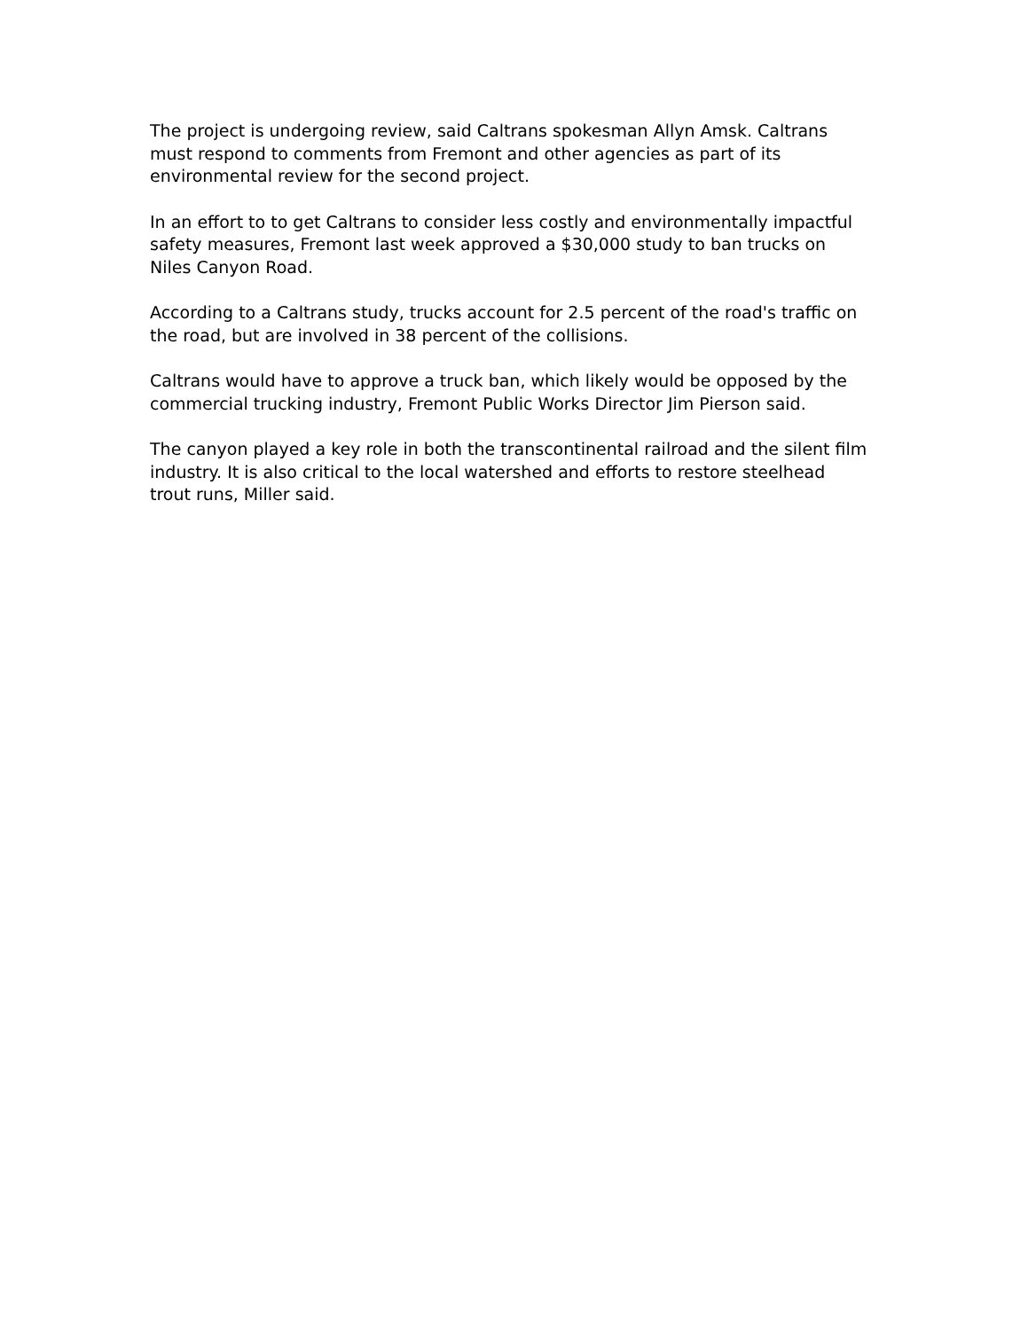The project is undergoing review, said Caltrans spokesman Allyn Amsk. Caltrans must respond to comments from Fremont and other agencies as part of its environmental review for the second project.
In an effort to to get Caltrans to consider less costly and environmentally impactful safety measures, Fremont last week approved a $30,000 study to ban trucks on Niles Canyon Road.
According to a Caltrans study, trucks account for 2.5 percent of the road's traffic on the road, but are involved in 38 percent of the collisions.
Caltrans would have to approve a truck ban, which likely would be opposed by the commercial trucking industry, Fremont Public Works Director Jim Pierson said.
The canyon played a key role in both the transcontinental railroad and the silent film industry. It is also critical to the local watershed and efforts to restore steelhead trout runs, Miller said.